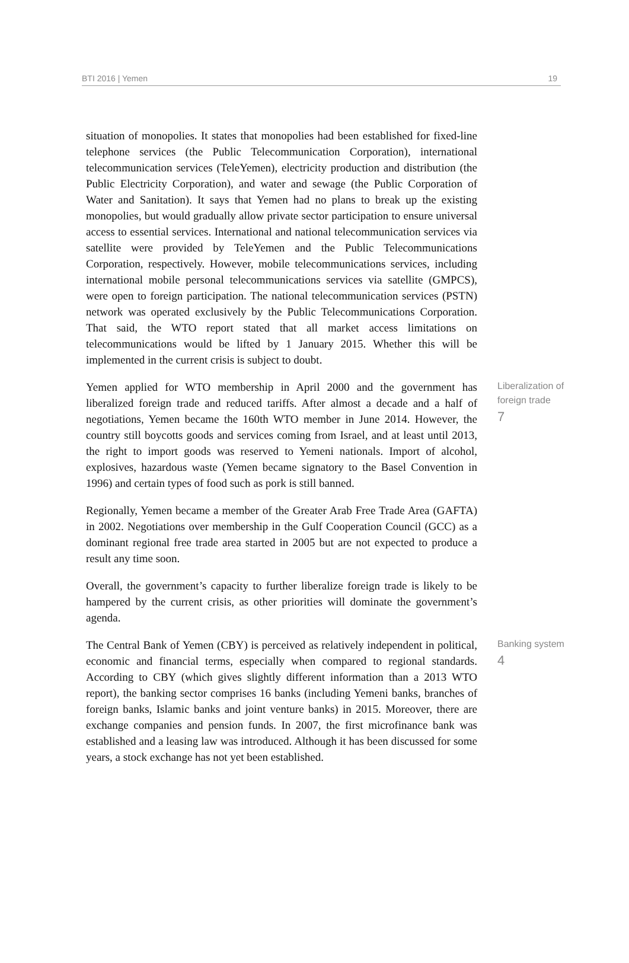BTI 2016 | Yemen 19
situation of monopolies. It states that monopolies had been established for fixed-line telephone services (the Public Telecommunication Corporation), international telecommunication services (TeleYemen), electricity production and distribution (the Public Electricity Corporation), and water and sewage (the Public Corporation of Water and Sanitation). It says that Yemen had no plans to break up the existing monopolies, but would gradually allow private sector participation to ensure universal access to essential services. International and national telecommunication services via satellite were provided by TeleYemen and the Public Telecommunications Corporation, respectively. However, mobile telecommunications services, including international mobile personal telecommunications services via satellite (GMPCS), were open to foreign participation. The national telecommunication services (PSTN) network was operated exclusively by the Public Telecommunications Corporation. That said, the WTO report stated that all market access limitations on telecommunications would be lifted by 1 January 2015. Whether this will be implemented in the current crisis is subject to doubt.
Yemen applied for WTO membership in April 2000 and the government has liberalized foreign trade and reduced tariffs. After almost a decade and a half of negotiations, Yemen became the 160th WTO member in June 2014. However, the country still boycotts goods and services coming from Israel, and at least until 2013, the right to import goods was reserved to Yemeni nationals. Import of alcohol, explosives, hazardous waste (Yemen became signatory to the Basel Convention in 1996) and certain types of food such as pork is still banned.
Liberalization of
foreign trade
7
Regionally, Yemen became a member of the Greater Arab Free Trade Area (GAFTA) in 2002. Negotiations over membership in the Gulf Cooperation Council (GCC) as a dominant regional free trade area started in 2005 but are not expected to produce a result any time soon.
Overall, the government’s capacity to further liberalize foreign trade is likely to be hampered by the current crisis, as other priorities will dominate the government’s agenda.
The Central Bank of Yemen (CBY) is perceived as relatively independent in political, economic and financial terms, especially when compared to regional standards. According to CBY (which gives slightly different information than a 2013 WTO report), the banking sector comprises 16 banks (including Yemeni banks, branches of foreign banks, Islamic banks and joint venture banks) in 2015. Moreover, there are exchange companies and pension funds. In 2007, the first microfinance bank was established and a leasing law was introduced. Although it has been discussed for some years, a stock exchange has not yet been established.
Banking system
4